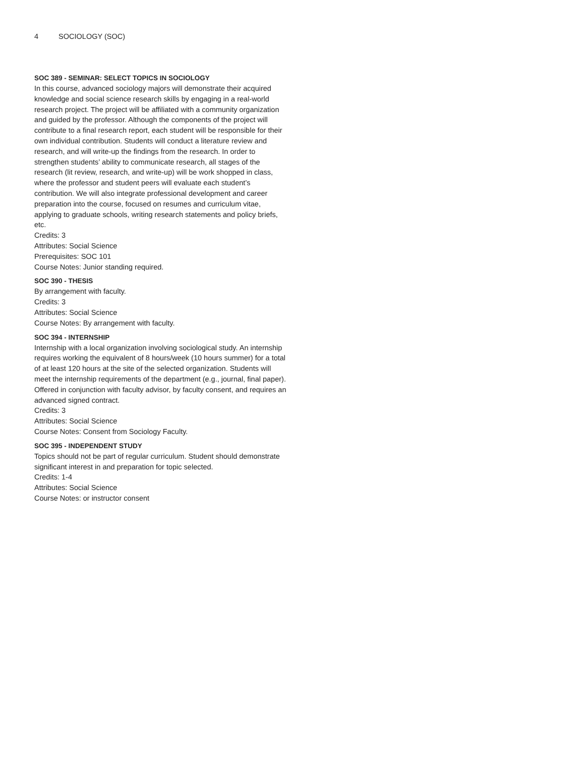4 SOCIOLOGY (SOC)
SOC 389 - SEMINAR: SELECT TOPICS IN SOCIOLOGY
In this course, advanced sociology majors will demonstrate their acquired knowledge and social science research skills by engaging in a real-world research project. The project will be affiliated with a community organization and guided by the professor. Although the components of the project will contribute to a final research report, each student will be responsible for their own individual contribution. Students will conduct a literature review and research, and will write-up the findings from the research. In order to strengthen students’ ability to communicate research, all stages of the research (lit review, research, and write-up) will be work shopped in class, where the professor and student peers will evaluate each student’s contribution. We will also integrate professional development and career preparation into the course, focused on resumes and curriculum vitae, applying to graduate schools, writing research statements and policy briefs, etc.
Credits: 3
Attributes: Social Science
Prerequisites: SOC 101
Course Notes: Junior standing required.
SOC 390 - THESIS
By arrangement with faculty.
Credits: 3
Attributes: Social Science
Course Notes: By arrangement with faculty.
SOC 394 - INTERNSHIP
Internship with a local organization involving sociological study. An internship requires working the equivalent of 8 hours/week (10 hours summer) for a total of at least 120 hours at the site of the selected organization. Students will meet the internship requirements of the department (e.g., journal, final paper). Offered in conjunction with faculty advisor, by faculty consent, and requires an advanced signed contract.
Credits: 3
Attributes: Social Science
Course Notes: Consent from Sociology Faculty.
SOC 395 - INDEPENDENT STUDY
Topics should not be part of regular curriculum. Student should demonstrate significant interest in and preparation for topic selected.
Credits: 1-4
Attributes: Social Science
Course Notes: or instructor consent